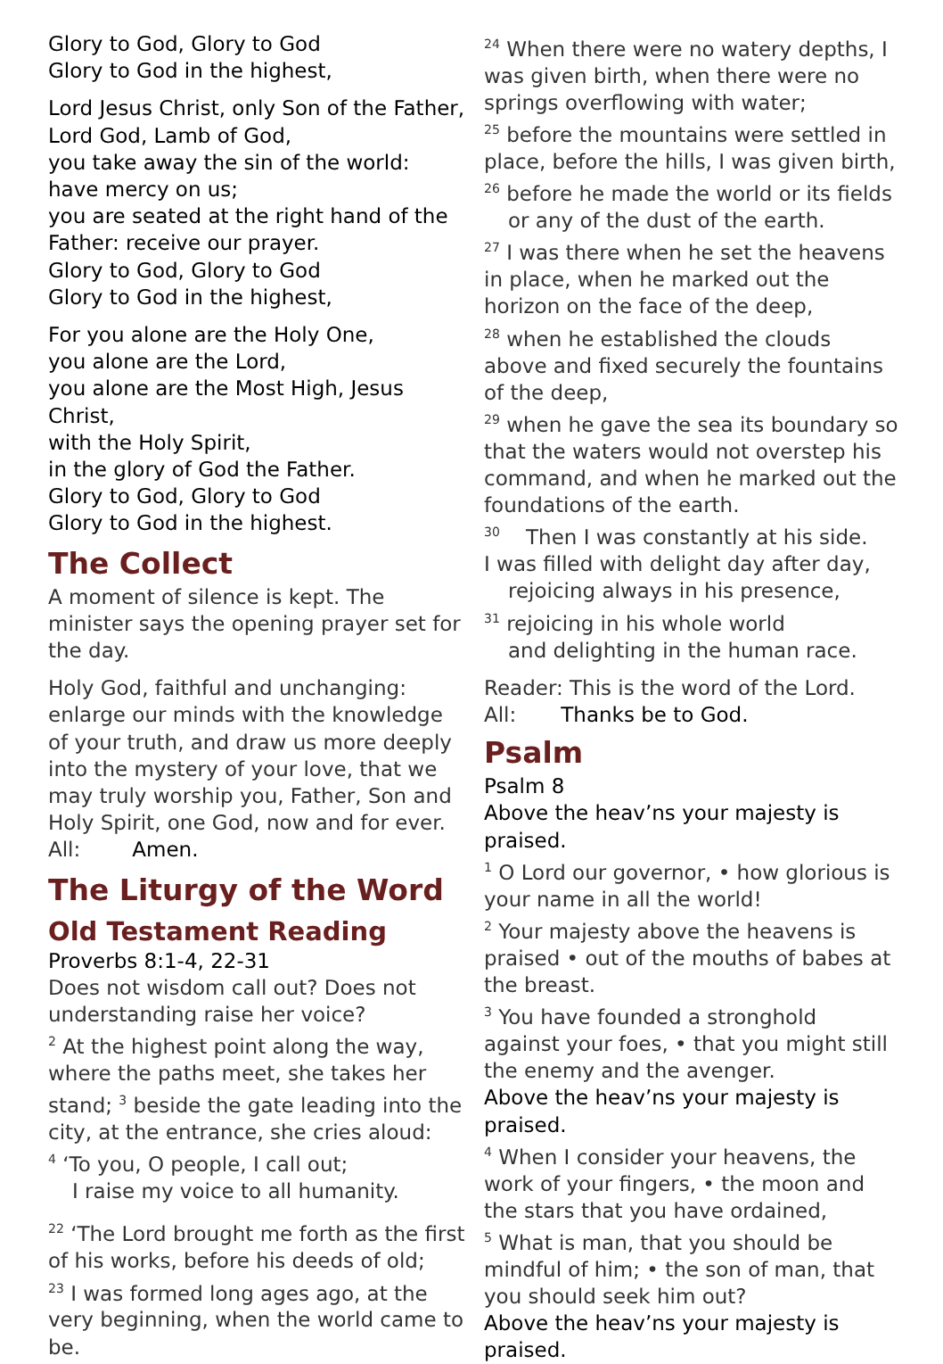Glory to God, Glory to God
Glory to God in the highest,
Lord Jesus Christ, only Son of the Father,
Lord God, Lamb of God,
you take away the sin of the world:
have mercy on us;
you are seated at the right hand of the Father: receive our prayer.
Glory to God, Glory to God
Glory to God in the highest,
For you alone are the Holy One,
you alone are the Lord,
you alone are the Most High, Jesus Christ,
with the Holy Spirit,
in the glory of God the Father.
Glory to God, Glory to God
Glory to God in the highest.
The Collect
A moment of silence is kept. The minister says the opening prayer set for the day.
Holy God, faithful and unchanging: enlarge our minds with the knowledge of your truth, and draw us more deeply into the mystery of your love, that we may truly worship you, Father, Son and Holy Spirit, one God, now and for ever.
All: Amen.
The Liturgy of the Word
Old Testament Reading
Proverbs 8:1-4, 22-31
Does not wisdom call out? Does not understanding raise her voice?
<sup>2</sup> At the highest point along the way, where the paths meet, she takes her stand; <sup>3</sup> beside the gate leading into the city, at the entrance, she cries aloud:
<sup>4</sup> ‘To you, O people, I call out;
I raise my voice to all humanity.
<sup>22</sup> ‘The Lord brought me forth as the first of his works, before his deeds of old;
<sup>23</sup> I was formed long ages ago, at the very beginning, when the world came to be.
<sup>24</sup> When there were no watery depths, I was given birth, when there were no springs overflowing with water;
<sup>25</sup> before the mountains were settled in place, before the hills, I was given birth,
<sup>26</sup> before he made the world or its fields
or any of the dust of the earth.
<sup>27</sup> I was there when he set the heavens in place, when he marked out the horizon on the face of the deep,
<sup>28</sup> when he established the clouds above and fixed securely the fountains of the deep,
<sup>29</sup> when he gave the sea its boundary so that the waters would not overstep his command, and when he marked out the foundations of the earth.
<sup>30</sup> Then I was constantly at his side.
I was filled with delight day after day,
rejoicing always in his presence,
<sup>31</sup> rejoicing in his whole world
and delighting in the human race.
Reader: This is the word of the Lord.
All: Thanks be to God.
Psalm
Psalm 8
Above the heav’ns your majesty is praised.
<sup>1</sup> O Lord our governor, • how glorious is your name in all the world!
<sup>2</sup> Your majesty above the heavens is praised • out of the mouths of babes at the breast.
<sup>3</sup> You have founded a stronghold against your foes, • that you might still the enemy and the avenger.
Above the heav’ns your majesty is praised.
<sup>4</sup> When I consider your heavens, the work of your fingers, • the moon and the stars that you have ordained,
<sup>5</sup> What is man, that you should be mindful of him; • the son of man, that you should seek him out?
Above the heav’ns your majesty is praised.